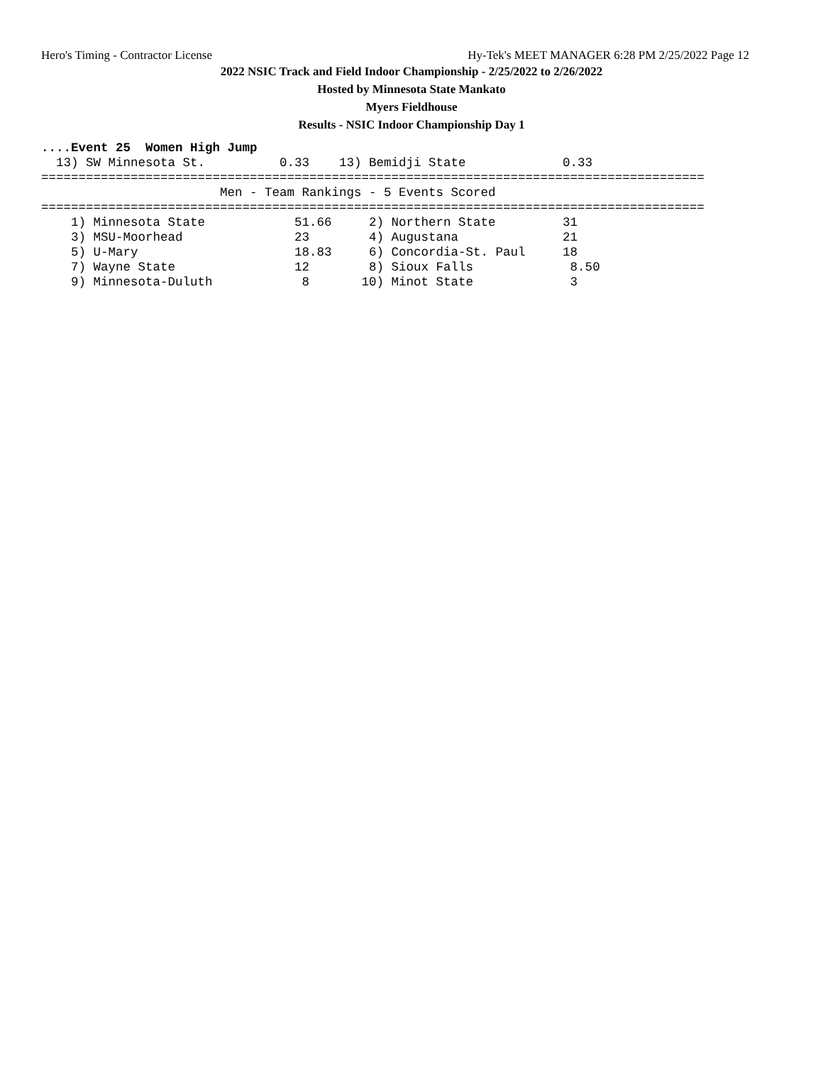Hero's Timing - Contractor License Hy-Tek's MEET MANAGER 6:28 PM 2/25/2022 Page 12
2022 NSIC Track and Field Indoor Championship - 2/25/2022 to 2/26/2022
Hosted by Minnesota State Mankato
Myers Fieldhouse
Results - NSIC Indoor Championship Day 1
....Event 25  Women High Jump
  13) SW Minnesota St.          0.33    13) Bemidji State             0.33
=========================================================================================
                        Men - Team Rankings - 5 Events Scored
=========================================================================================
    1) Minnesota State            51.66     2) Northern State         31
    3) MSU-Moorhead               23        4) Augustana              21
    5) U-Mary                     18.83     6) Concordia-St. Paul     18
    7) Wayne State                12        8) Sioux Falls             8.50
    9) Minnesota-Duluth            8       10) Minot State             3